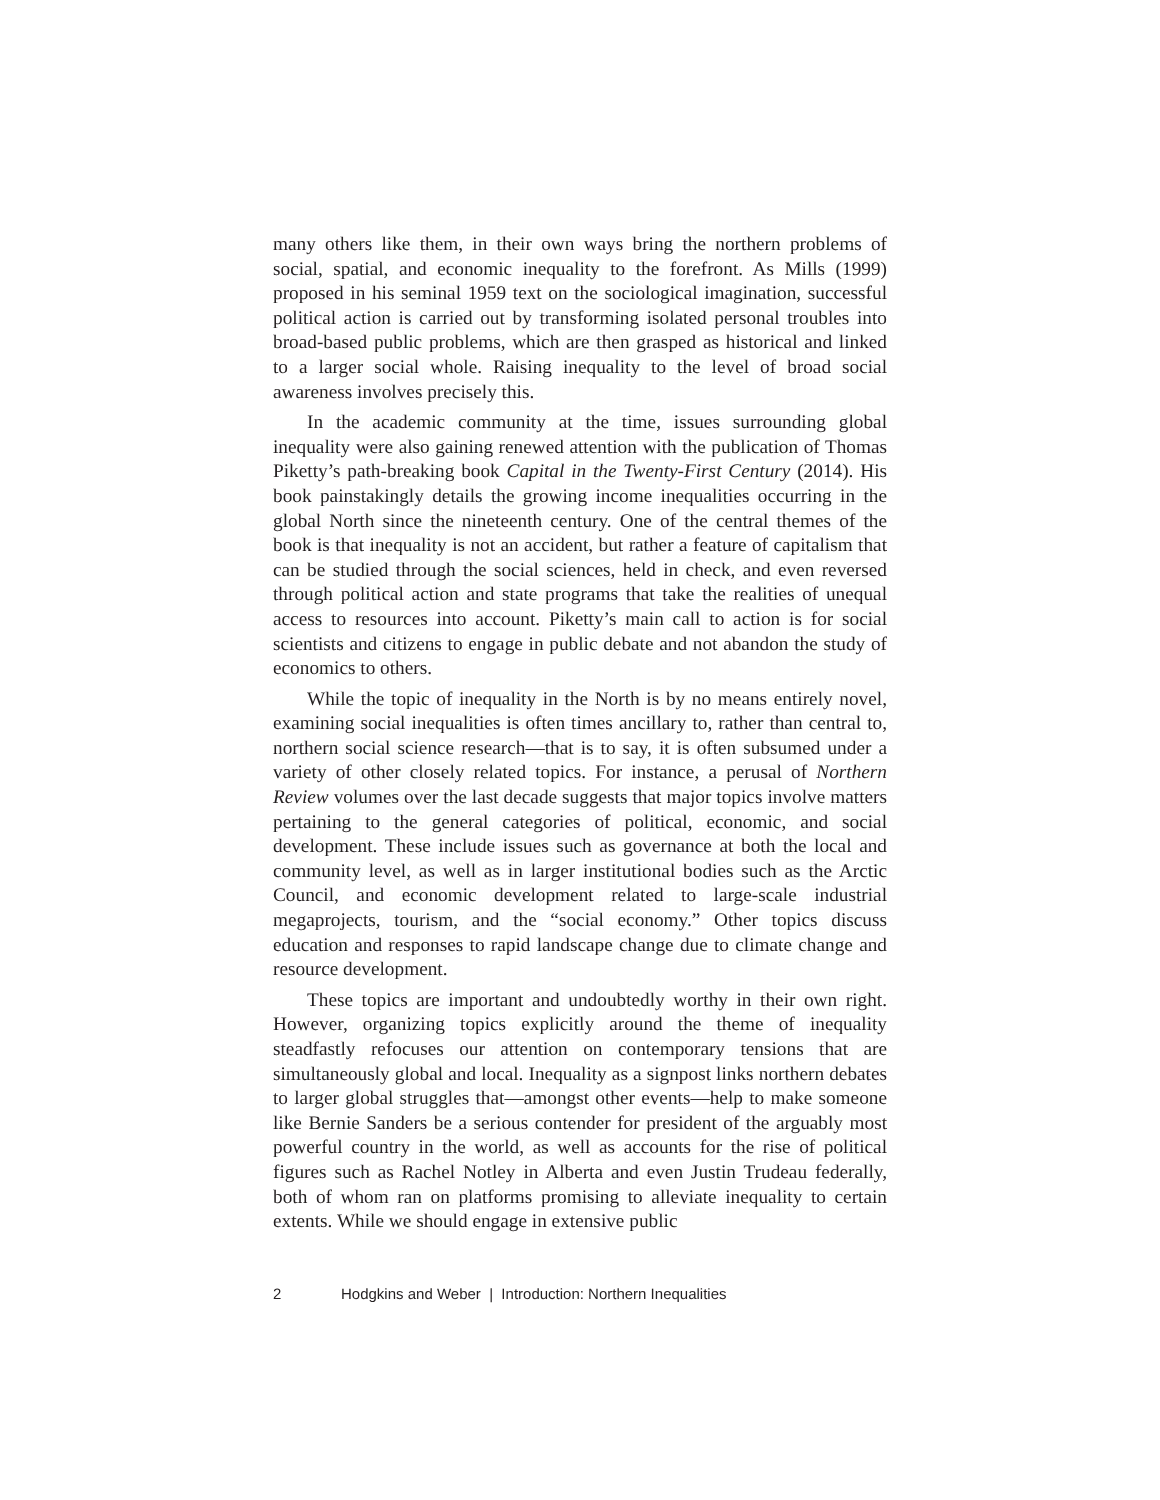many others like them, in their own ways bring the northern problems of social, spatial, and economic inequality to the forefront. As Mills (1999) proposed in his seminal 1959 text on the sociological imagination, successful political action is carried out by transforming isolated personal troubles into broad-based public problems, which are then grasped as historical and linked to a larger social whole. Raising inequality to the level of broad social awareness involves precisely this.
In the academic community at the time, issues surrounding global inequality were also gaining renewed attention with the publication of Thomas Piketty’s path-breaking book Capital in the Twenty-First Century (2014). His book painstakingly details the growing income inequalities occurring in the global North since the nineteenth century. One of the central themes of the book is that inequality is not an accident, but rather a feature of capitalism that can be studied through the social sciences, held in check, and even reversed through political action and state programs that take the realities of unequal access to resources into account. Piketty’s main call to action is for social scientists and citizens to engage in public debate and not abandon the study of economics to others.
While the topic of inequality in the North is by no means entirely novel, examining social inequalities is often times ancillary to, rather than central to, northern social science research—that is to say, it is often subsumed under a variety of other closely related topics. For instance, a perusal of Northern Review volumes over the last decade suggests that major topics involve matters pertaining to the general categories of political, economic, and social development. These include issues such as governance at both the local and community level, as well as in larger institutional bodies such as the Arctic Council, and economic development related to large-scale industrial megaprojects, tourism, and the “social economy.” Other topics discuss education and responses to rapid landscape change due to climate change and resource development.
These topics are important and undoubtedly worthy in their own right. However, organizing topics explicitly around the theme of inequality steadfastly refocuses our attention on contemporary tensions that are simultaneously global and local. Inequality as a signpost links northern debates to larger global struggles that—amongst other events—help to make someone like Bernie Sanders be a serious contender for president of the arguably most powerful country in the world, as well as accounts for the rise of political figures such as Rachel Notley in Alberta and even Justin Trudeau federally, both of whom ran on platforms promising to alleviate inequality to certain extents. While we should engage in extensive public
2 Hodgkins and Weber | Introduction: Northern Inequalities